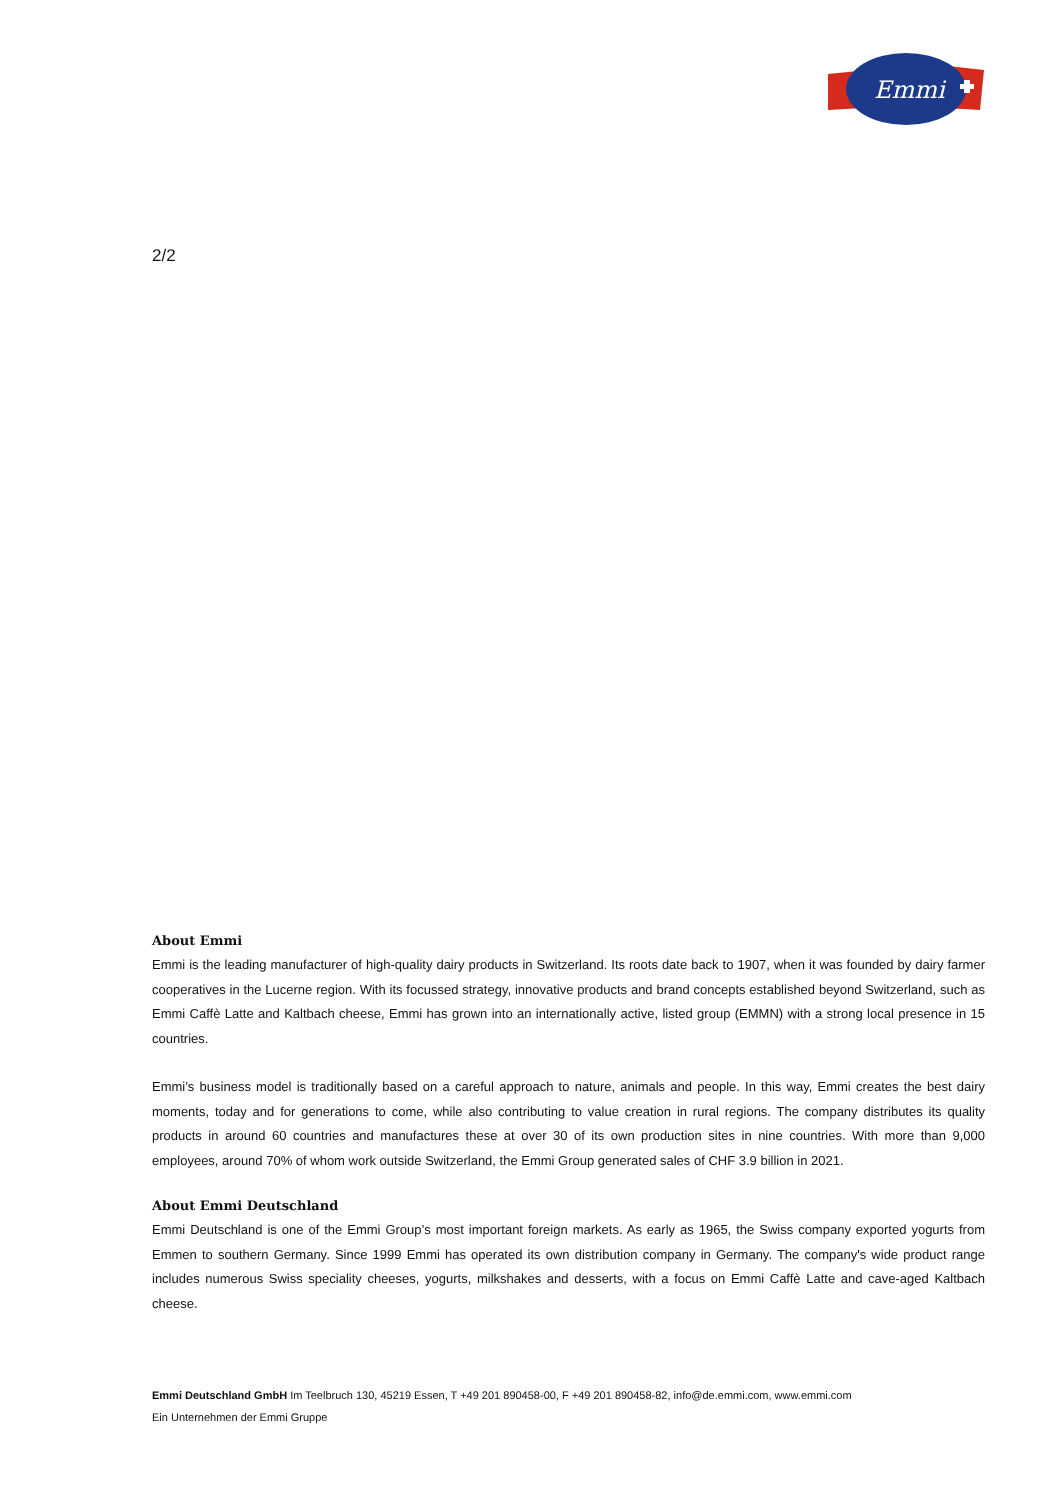Emmi
2/2
About Emmi
Emmi is the leading manufacturer of high-quality dairy products in Switzerland. Its roots date back to 1907, when it was founded by dairy farmer cooperatives in the Lucerne region. With its focussed strategy, innovative products and brand concepts established beyond Switzerland, such as Emmi Caffè Latte and Kaltbach cheese, Emmi has grown into an internationally active, listed group (EMMN) with a strong local presence in 15 countries.
Emmi’s business model is traditionally based on a careful approach to nature, animals and people. In this way, Emmi creates the best dairy moments, today and for generations to come, while also contributing to value creation in rural regions. The company distributes its quality products in around 60 countries and manufactures these at over 30 of its own production sites in nine countries. With more than 9,000 employees, around 70% of whom work outside Switzerland, the Emmi Group generated sales of CHF 3.9 billion in 2021.
About Emmi Deutschland
Emmi Deutschland is one of the Emmi Group’s most important foreign markets. As early as 1965, the Swiss company exported yogurts from Emmen to southern Germany. Since 1999 Emmi has operated its own distribution company in Germany. The company's wide product range includes numerous Swiss speciality cheeses, yogurts, milkshakes and desserts, with a focus on Emmi Caffè Latte and cave-aged Kaltbach cheese.
Emmi Deutschland GmbH Im Teelbruch 130, 45219 Essen, T +49 201 890458-00, F +49 201 890458-82, info@de.emmi.com, www.emmi.com
Ein Unternehmen der Emmi Gruppe